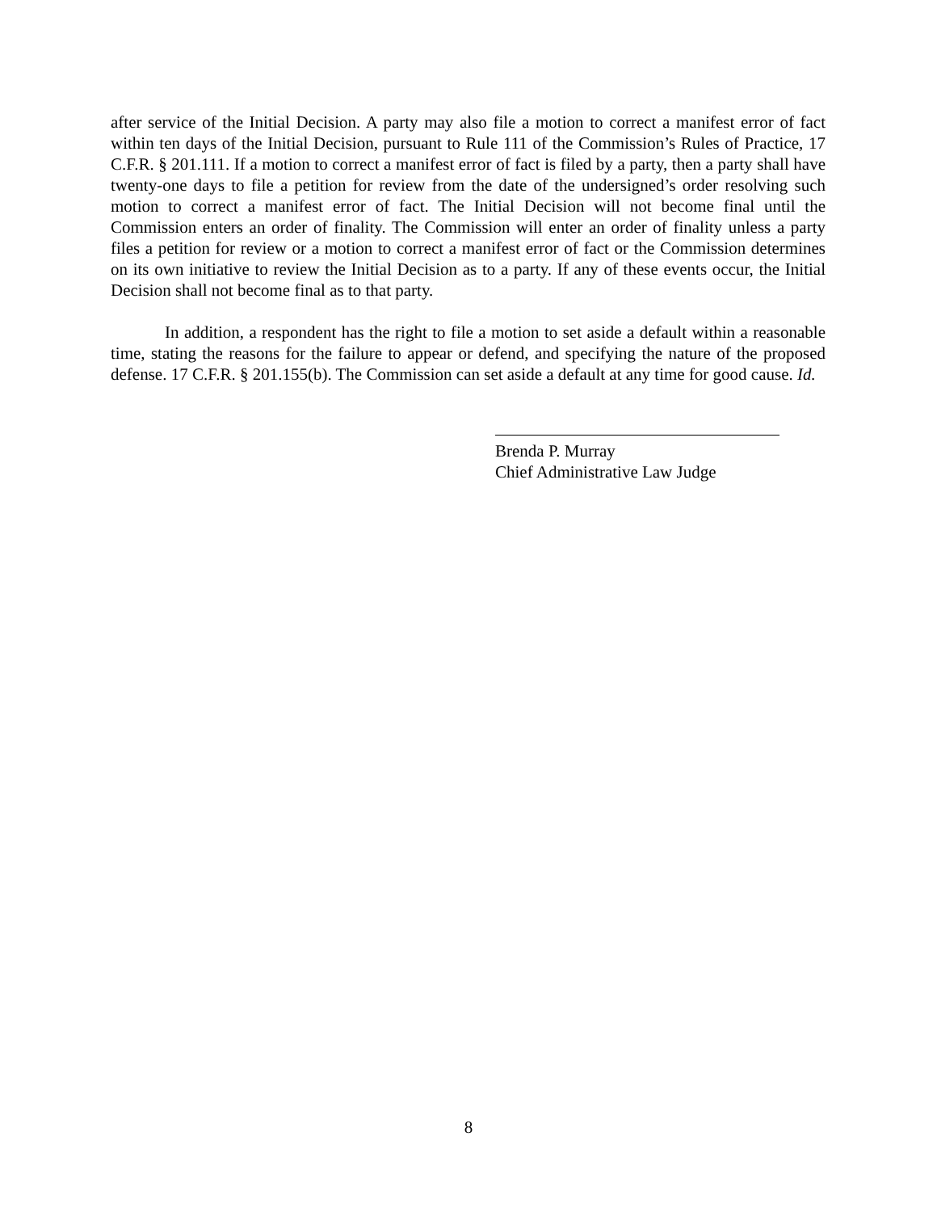after service of the Initial Decision. A party may also file a motion to correct a manifest error of fact within ten days of the Initial Decision, pursuant to Rule 111 of the Commission’s Rules of Practice, 17 C.F.R. § 201.111. If a motion to correct a manifest error of fact is filed by a party, then a party shall have twenty-one days to file a petition for review from the date of the undersigned’s order resolving such motion to correct a manifest error of fact. The Initial Decision will not become final until the Commission enters an order of finality. The Commission will enter an order of finality unless a party files a petition for review or a motion to correct a manifest error of fact or the Commission determines on its own initiative to review the Initial Decision as to a party. If any of these events occur, the Initial Decision shall not become final as to that party.
In addition, a respondent has the right to file a motion to set aside a default within a reasonable time, stating the reasons for the failure to appear or defend, and specifying the nature of the proposed defense. 17 C.F.R. § 201.155(b). The Commission can set aside a default at any time for good cause. Id.
Brenda P. Murray
Chief Administrative Law Judge
8